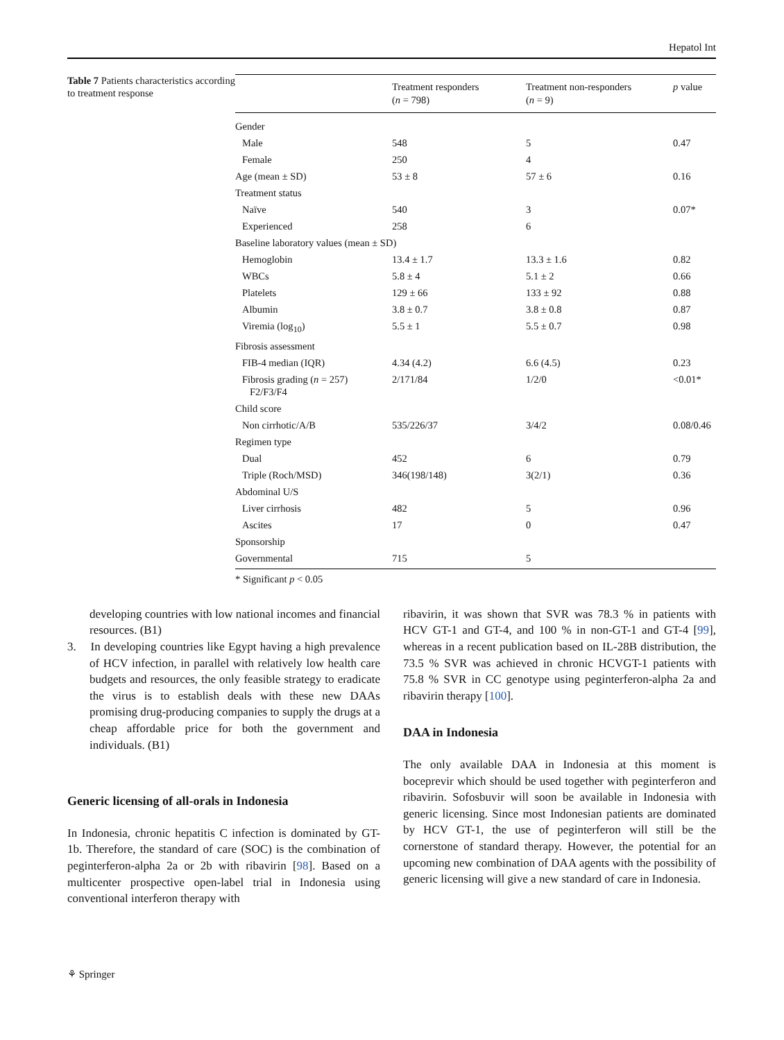Hepatol Int
Table 7 Patients characteristics according to treatment response
| | Treatment responders ( n = 798) | Treatment non-responders ( n = 9) | p value |
| --- | --- | --- | --- |
| Gender | | | |
| Male | 548 | 5 | 0.47 |
| Female | 250 | 4 | |
| Age (mean ± SD) | 53 ± 8 | 57 ± 6 | 0.16 |
| Treatment status | | | |
| Naïve | 540 | 3 | 0.07* |
| Experienced | 258 | 6 | |
| Baseline laboratory values (mean ± SD) | | | |
| Hemoglobin | 13.4 ± 1.7 | 13.3 ± 1.6 | 0.82 |
| WBCs | 5.8 ± 4 | 5.1 ± 2 | 0.66 |
| Platelets | 129 ± 66 | 133 ± 92 | 0.88 |
| Albumin | 3.8 ± 0.7 | 3.8 ± 0.8 | 0.87 |
| Viremia (log<sub>10</sub>) | 5.5 ± 1 | 5.5 ± 0.7 | 0.98 |
| Fibrosis assessment | | | |
| FIB-4 median (IQR) | 4.34 (4.2) | 6.6 (4.5) | 0.23 |
| Fibrosis grading ( n = 257) F2/F3/F4 | 2/171/84 | 1/2/0 | <0.01* |
| Child score | | | |
| Non cirrhotic/A/B | 535/226/37 | 3/4/2 | 0.08/0.46 |
| Regimen type | | | |
| Dual | 452 | 6 | 0.79 |
| Triple (Roch/MSD) | 346(198/148) | 3(2/1) | 0.36 |
| Abdominal U/S | | | |
| Liver cirrhosis | 482 | 5 | 0.96 |
| Ascites | 17 | 0 | 0.47 |
| Sponsorship | | | |
| Governmental | 715 | 5 | |
* Significant p < 0.05
developing countries with low national incomes and financial resources. (B1)
3. In developing countries like Egypt having a high prevalence of HCV infection, in parallel with relatively low health care budgets and resources, the only feasible strategy to eradicate the virus is to establish deals with these new DAAs promising drug-producing companies to supply the drugs at a cheap affordable price for both the government and individuals. (B1)
Generic licensing of all-orals in Indonesia
In Indonesia, chronic hepatitis C infection is dominated by GT-1b. Therefore, the standard of care (SOC) is the combination of peginterferon-alpha 2a or 2b with ribavirin [98]. Based on a multicenter prospective open-label trial in Indonesia using conventional interferon therapy with
ribavirin, it was shown that SVR was 78.3 % in patients with HCV GT-1 and GT-4, and 100 % in non-GT-1 and GT-4 [99], whereas in a recent publication based on IL-28B distribution, the 73.5 % SVR was achieved in chronic HCVGT-1 patients with 75.8 % SVR in CC genotype using peginterferon-alpha 2a and ribavirin therapy [100].
DAA in Indonesia
The only available DAA in Indonesia at this moment is boceprevir which should be used together with peginterferon and ribavirin. Sofosbuvir will soon be available in Indonesia with generic licensing. Since most Indonesian patients are dominated by HCV GT-1, the use of peginterferon will still be the cornerstone of standard therapy. However, the potential for an upcoming new combination of DAA agents with the possibility of generic licensing will give a new standard of care in Indonesia.
⚘ Springer